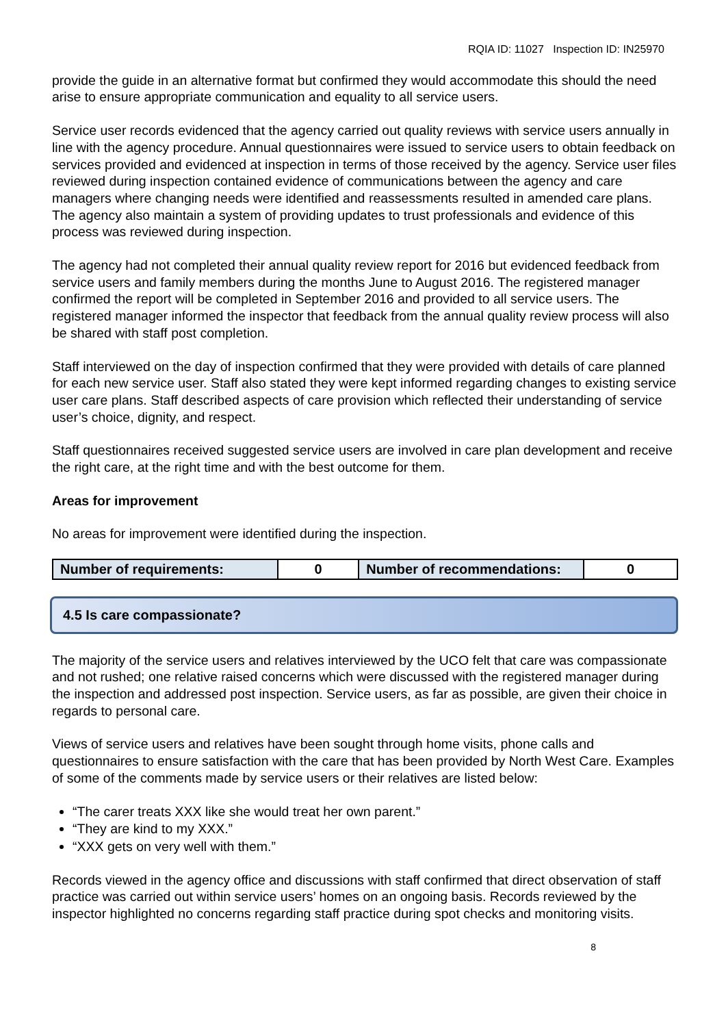RQIA ID: 11027 Inspection ID: IN25970
provide the guide in an alternative format but confirmed they would accommodate this should the need arise to ensure appropriate communication and equality to all service users.
Service user records evidenced that the agency carried out quality reviews with service users annually in line with the agency procedure. Annual questionnaires were issued to service users to obtain feedback on services provided and evidenced at inspection in terms of those received by the agency. Service user files reviewed during inspection contained evidence of communications between the agency and care managers where changing needs were identified and reassessments resulted in amended care plans. The agency also maintain a system of providing updates to trust professionals and evidence of this process was reviewed during inspection.
The agency had not completed their annual quality review report for 2016 but evidenced feedback from service users and family members during the months June to August 2016. The registered manager confirmed the report will be completed in September 2016 and provided to all service users. The registered manager informed the inspector that feedback from the annual quality review process will also be shared with staff post completion.
Staff interviewed on the day of inspection confirmed that they were provided with details of care planned for each new service user. Staff also stated they were kept informed regarding changes to existing service user care plans. Staff described aspects of care provision which reflected their understanding of service user’s choice, dignity, and respect.
Staff questionnaires received suggested service users are involved in care plan development and receive the right care, at the right time and with the best outcome for them.
Areas for improvement
No areas for improvement were identified during the inspection.
| Number of requirements: | 0 | Number of recommendations: | 0 |
4.5 Is care compassionate?
The majority of the service users and relatives interviewed by the UCO felt that care was compassionate and not rushed; one relative raised concerns which were discussed with the registered manager during the inspection and addressed post inspection. Service users, as far as possible, are given their choice in regards to personal care.
Views of service users and relatives have been sought through home visits, phone calls and questionnaires to ensure satisfaction with the care that has been provided by North West Care. Examples of some of the comments made by service users or their relatives are listed below:
“The carer treats XXX like she would treat her own parent.”
“They are kind to my XXX.”
“XXX gets on very well with them.”
Records viewed in the agency office and discussions with staff confirmed that direct observation of staff practice was carried out within service users’ homes on an ongoing basis. Records reviewed by the inspector highlighted no concerns regarding staff practice during spot checks and monitoring visits.
8